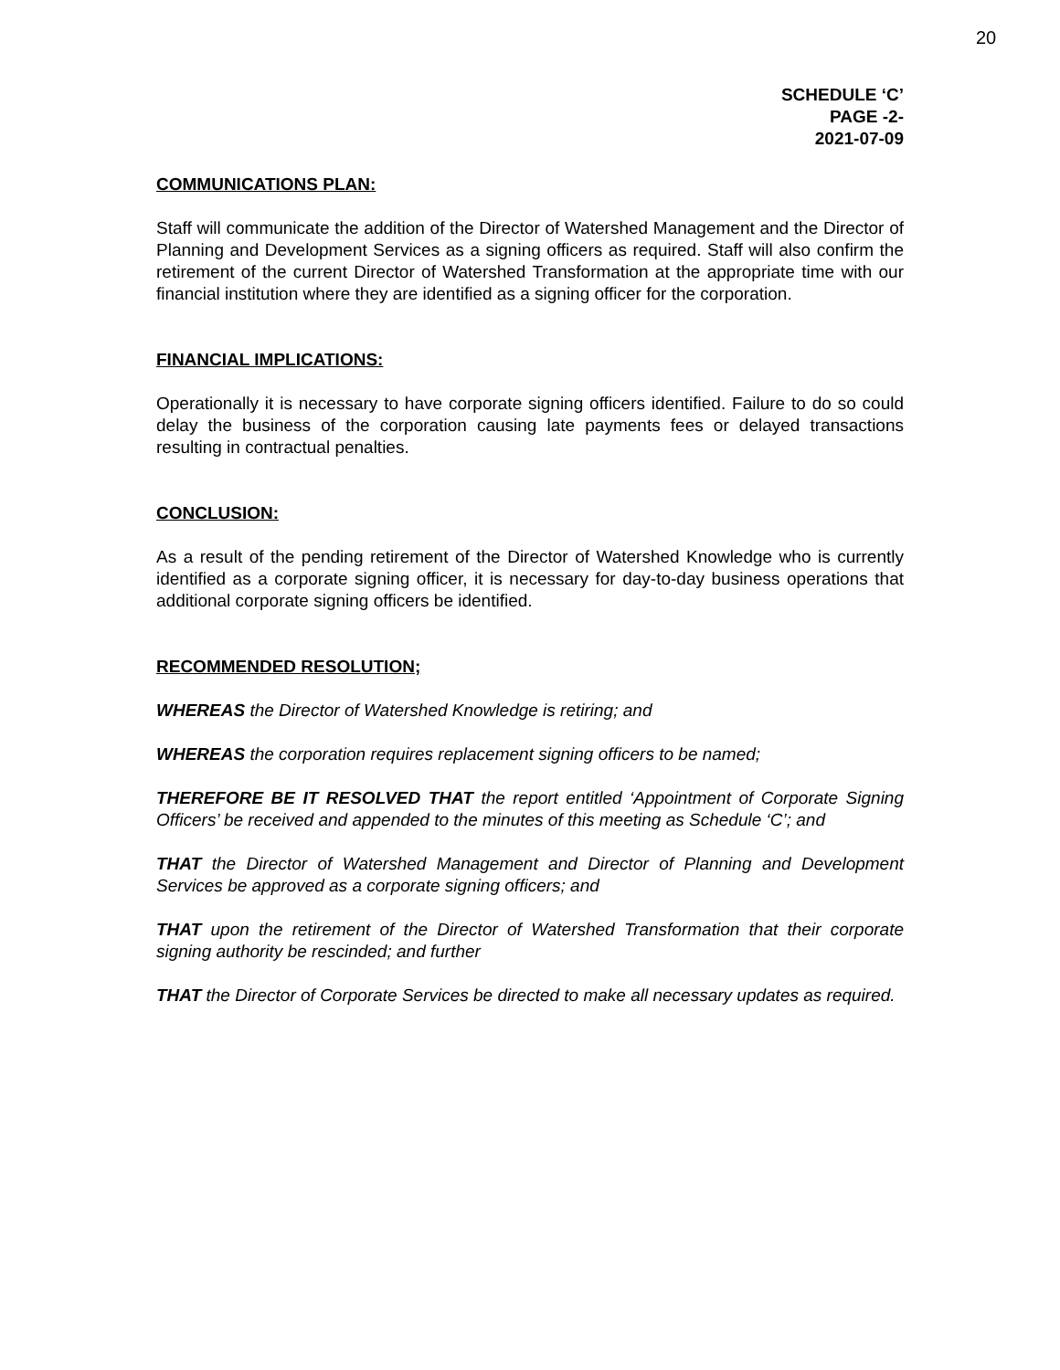20
SCHEDULE ‘C’
PAGE -2-
2021-07-09
COMMUNICATIONS PLAN:
Staff will communicate the addition of the Director of Watershed Management and the Director of Planning and Development Services as a signing officers as required. Staff will also confirm the retirement of the current Director of Watershed Transformation at the appropriate time with our financial institution where they are identified as a signing officer for the corporation.
FINANCIAL IMPLICATIONS:
Operationally it is necessary to have corporate signing officers identified. Failure to do so could delay the business of the corporation causing late payments fees or delayed transactions resulting in contractual penalties.
CONCLUSION:
As a result of the pending retirement of the Director of Watershed Knowledge who is currently identified as a corporate signing officer, it is necessary for day-to-day business operations that additional corporate signing officers be identified.
RECOMMENDED RESOLUTION;
WHEREAS the Director of Watershed Knowledge is retiring; and
WHEREAS the corporation requires replacement signing officers to be named;
THEREFORE BE IT RESOLVED THAT the report entitled ‘Appointment of Corporate Signing Officers’ be received and appended to the minutes of this meeting as Schedule ‘C’; and
THAT the Director of Watershed Management and Director of Planning and Development Services be approved as a corporate signing officers; and
THAT upon the retirement of the Director of Watershed Transformation that their corporate signing authority be rescinded; and further
THAT the Director of Corporate Services be directed to make all necessary updates as required.